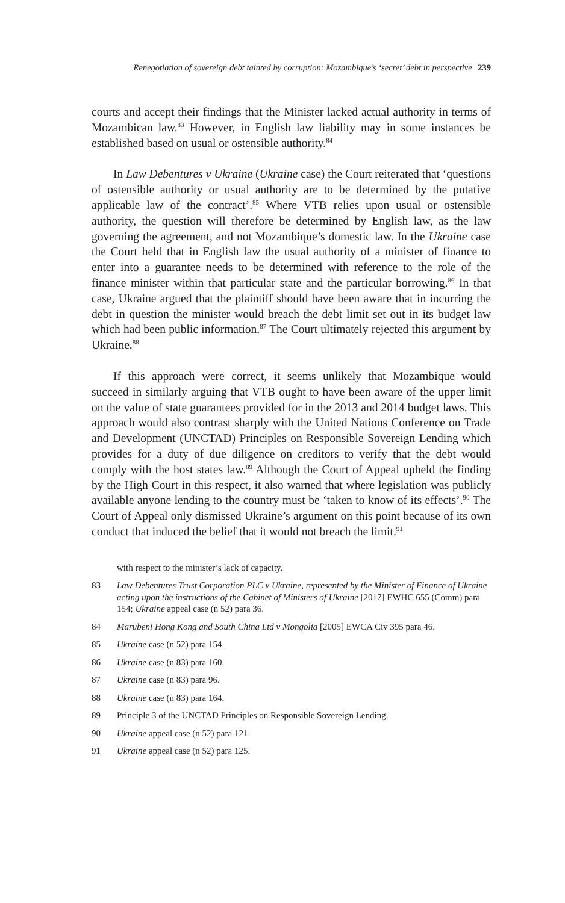Renegotiation of sovereign debt tainted by corruption: Mozambique’s ‘secret’ debt in perspective 239
courts and accept their findings that the Minister lacked actual authority in terms of Mozambican law.<sup>83</sup> However, in English law liability may in some instances be established based on usual or ostensible authority.<sup>84</sup>
In Law Debentures v Ukraine (Ukraine case) the Court reiterated that ‘questions of ostensible authority or usual authority are to be determined by the putative applicable law of the contract’.<sup>85</sup> Where VTB relies upon usual or ostensible authority, the question will therefore be determined by English law, as the law governing the agreement, and not Mozambique’s domestic law. In the Ukraine case the Court held that in English law the usual authority of a minister of finance to enter into a guarantee needs to be determined with reference to the role of the finance minister within that particular state and the particular borrowing.<sup>86</sup> In that case, Ukraine argued that the plaintiff should have been aware that in incurring the debt in question the minister would breach the debt limit set out in its budget law which had been public information.<sup>87</sup> The Court ultimately rejected this argument by Ukraine.<sup>88</sup>
If this approach were correct, it seems unlikely that Mozambique would succeed in similarly arguing that VTB ought to have been aware of the upper limit on the value of state guarantees provided for in the 2013 and 2014 budget laws. This approach would also contrast sharply with the United Nations Conference on Trade and Development (UNCTAD) Principles on Responsible Sovereign Lending which provides for a duty of due diligence on creditors to verify that the debt would comply with the host states law.<sup>89</sup> Although the Court of Appeal upheld the finding by the High Court in this respect, it also warned that where legislation was publicly available anyone lending to the country must be ‘taken to know of its effects’.<sup>90</sup> The Court of Appeal only dismissed Ukraine’s argument on this point because of its own conduct that induced the belief that it would not breach the limit.<sup>91</sup>
with respect to the minister’s lack of capacity.
83 Law Debentures Trust Corporation PLC v Ukraine, represented by the Minister of Finance of Ukraine acting upon the instructions of the Cabinet of Ministers of Ukraine [2017] EWHC 655 (Comm) para 154; Ukraine appeal case (n 52) para 36.
84 Marubeni Hong Kong and South China Ltd v Mongolia [2005] EWCA Civ 395 para 46.
85 Ukraine case (n 52) para 154.
86 Ukraine case (n 83) para 160.
87 Ukraine case (n 83) para 96.
88 Ukraine case (n 83) para 164.
89 Principle 3 of the UNCTAD Principles on Responsible Sovereign Lending.
90 Ukraine appeal case (n 52) para 121.
91 Ukraine appeal case (n 52) para 125.